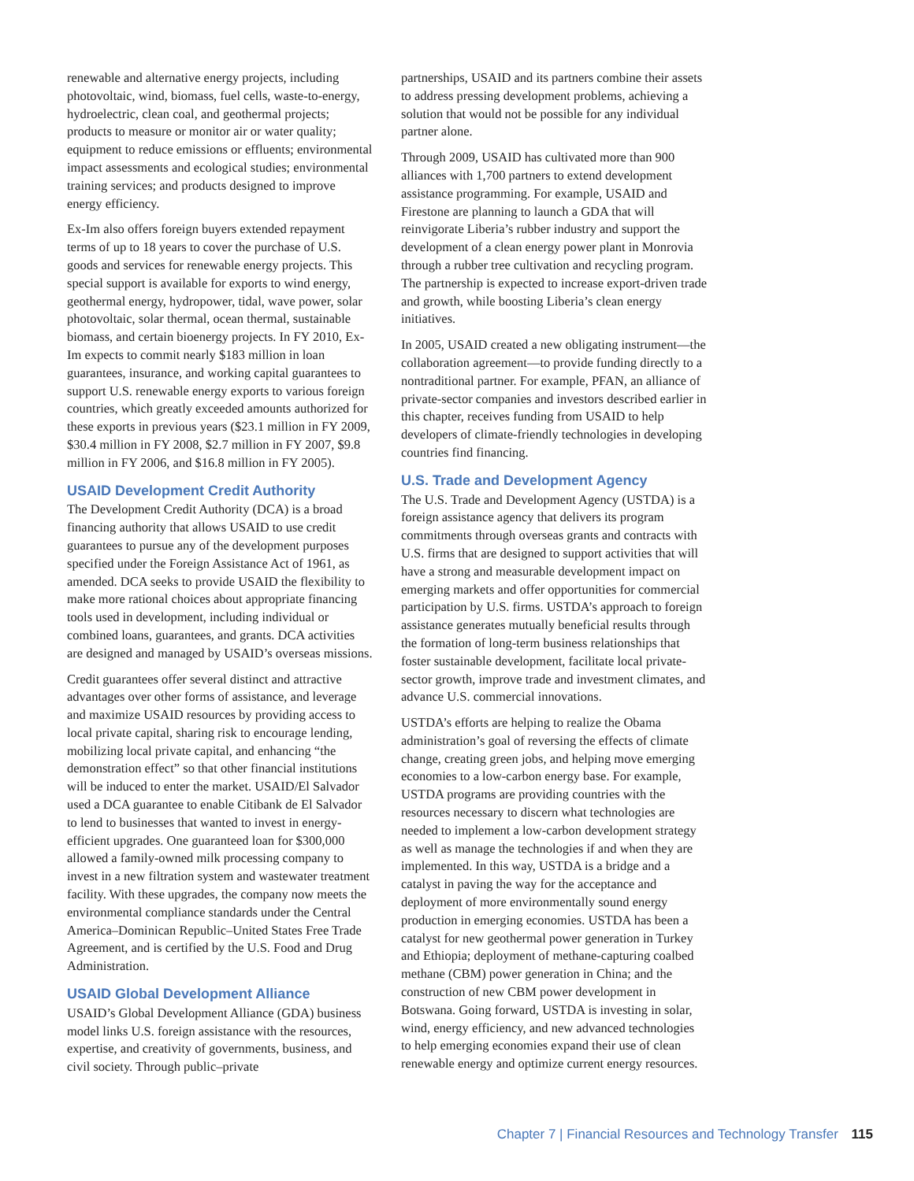renewable and alternative energy projects, including photovoltaic, wind, biomass, fuel cells, waste-to-energy, hydroelectric, clean coal, and geothermal projects; products to measure or monitor air or water quality; equipment to reduce emissions or effluents; environmental impact assessments and ecological studies; environmental training services; and products designed to improve energy efficiency.
Ex-Im also offers foreign buyers extended repayment terms of up to 18 years to cover the purchase of U.S. goods and services for renewable energy projects. This special support is available for exports to wind energy, geothermal energy, hydropower, tidal, wave power, solar photovoltaic, solar thermal, ocean thermal, sustainable biomass, and certain bioenergy projects. In FY 2010, Ex-Im expects to commit nearly $183 million in loan guarantees, insurance, and working capital guarantees to support U.S. renewable energy exports to various foreign countries, which greatly exceeded amounts authorized for these exports in previous years ($23.1 million in FY 2009, $30.4 million in FY 2008, $2.7 million in FY 2007, $9.8 million in FY 2006, and $16.8 million in FY 2005).
USAID Development Credit Authority
The Development Credit Authority (DCA) is a broad financing authority that allows USAID to use credit guarantees to pursue any of the development purposes specified under the Foreign Assistance Act of 1961, as amended. DCA seeks to provide USAID the flexibility to make more rational choices about appropriate financing tools used in development, including individual or combined loans, guarantees, and grants. DCA activities are designed and managed by USAID’s overseas missions.
Credit guarantees offer several distinct and attractive advantages over other forms of assistance, and leverage and maximize USAID resources by providing access to local private capital, sharing risk to encourage lending, mobilizing local private capital, and enhancing “the demonstration effect” so that other financial institutions will be induced to enter the market. USAID/El Salvador used a DCA guarantee to enable Citibank de El Salvador to lend to businesses that wanted to invest in energy-efficient upgrades. One guaranteed loan for $300,000 allowed a family-owned milk processing company to invest in a new filtration system and wastewater treatment facility. With these upgrades, the company now meets the environmental compliance standards under the Central America–Dominican Republic–United States Free Trade Agreement, and is certified by the U.S. Food and Drug Administration.
USAID Global Development Alliance
USAID’s Global Development Alliance (GDA) business model links U.S. foreign assistance with the resources, expertise, and creativity of governments, business, and civil society. Through public–private
partnerships, USAID and its partners combine their assets to address pressing development problems, achieving a solution that would not be possible for any individual partner alone.
Through 2009, USAID has cultivated more than 900 alliances with 1,700 partners to extend development assistance programming. For example, USAID and Firestone are planning to launch a GDA that will reinvigorate Liberia’s rubber industry and support the development of a clean energy power plant in Monrovia through a rubber tree cultivation and recycling program. The partnership is expected to increase export-driven trade and growth, while boosting Liberia’s clean energy initiatives.
In 2005, USAID created a new obligating instrument—the collaboration agreement—to provide funding directly to a nontraditional partner. For example, PFAN, an alliance of private-sector companies and investors described earlier in this chapter, receives funding from USAID to help developers of climate-friendly technologies in developing countries find financing.
U.S. Trade and Development Agency
The U.S. Trade and Development Agency (USTDA) is a foreign assistance agency that delivers its program commitments through overseas grants and contracts with U.S. firms that are designed to support activities that will have a strong and measurable development impact on emerging markets and offer opportunities for commercial participation by U.S. firms. USTDA’s approach to foreign assistance generates mutually beneficial results through the formation of long-term business relationships that foster sustainable development, facilitate local private-sector growth, improve trade and investment climates, and advance U.S. commercial innovations.
USTDA’s efforts are helping to realize the Obama administration’s goal of reversing the effects of climate change, creating green jobs, and helping move emerging economies to a low-carbon energy base. For example, USTDA programs are providing countries with the resources necessary to discern what technologies are needed to implement a low-carbon development strategy as well as manage the technologies if and when they are implemented. In this way, USTDA is a bridge and a catalyst in paving the way for the acceptance and deployment of more environmentally sound energy production in emerging economies. USTDA has been a catalyst for new geothermal power generation in Turkey and Ethiopia; deployment of methane-capturing coalbed methane (CBM) power generation in China; and the construction of new CBM power development in Botswana. Going forward, USTDA is investing in solar, wind, energy efficiency, and new advanced technologies to help emerging economies expand their use of clean renewable energy and optimize current energy resources.
Chapter 7 | Financial Resources and Technology Transfer 115